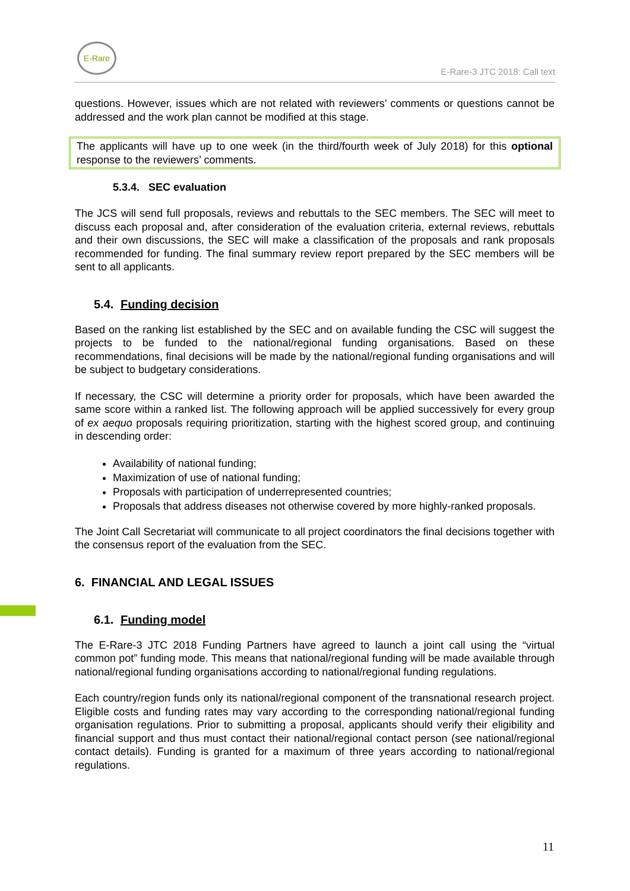E-Rare
E-Rare-3 JTC 2018: Call text
questions. However, issues which are not related with reviewers’ comments or questions cannot be addressed and the work plan cannot be modified at this stage.
The applicants will have up to one week (in the third/fourth week of July 2018) for this optional response to the reviewers’ comments.
5.3.4. SEC evaluation
The JCS will send full proposals, reviews and rebuttals to the SEC members. The SEC will meet to discuss each proposal and, after consideration of the evaluation criteria, external reviews, rebuttals and their own discussions, the SEC will make a classification of the proposals and rank proposals recommended for funding. The final summary review report prepared by the SEC members will be sent to all applicants.
5.4. Funding decision
Based on the ranking list established by the SEC and on available funding the CSC will suggest the projects to be funded to the national/regional funding organisations. Based on these recommendations, final decisions will be made by the national/regional funding organisations and will be subject to budgetary considerations.
If necessary, the CSC will determine a priority order for proposals, which have been awarded the same score within a ranked list. The following approach will be applied successively for every group of ex aequo proposals requiring prioritization, starting with the highest scored group, and continuing in descending order:
Availability of national funding;
Maximization of use of national funding;
Proposals with participation of underrepresented countries;
Proposals that address diseases not otherwise covered by more highly-ranked proposals.
The Joint Call Secretariat will communicate to all project coordinators the final decisions together with the consensus report of the evaluation from the SEC.
6. FINANCIAL AND LEGAL ISSUES
6.1. Funding model
The E-Rare-3 JTC 2018 Funding Partners have agreed to launch a joint call using the “virtual common pot” funding mode. This means that national/regional funding will be made available through national/regional funding organisations according to national/regional funding regulations.
Each country/region funds only its national/regional component of the transnational research project. Eligible costs and funding rates may vary according to the corresponding national/regional funding organisation regulations. Prior to submitting a proposal, applicants should verify their eligibility and financial support and thus must contact their national/regional contact person (see national/regional contact details). Funding is granted for a maximum of three years according to national/regional regulations.
11